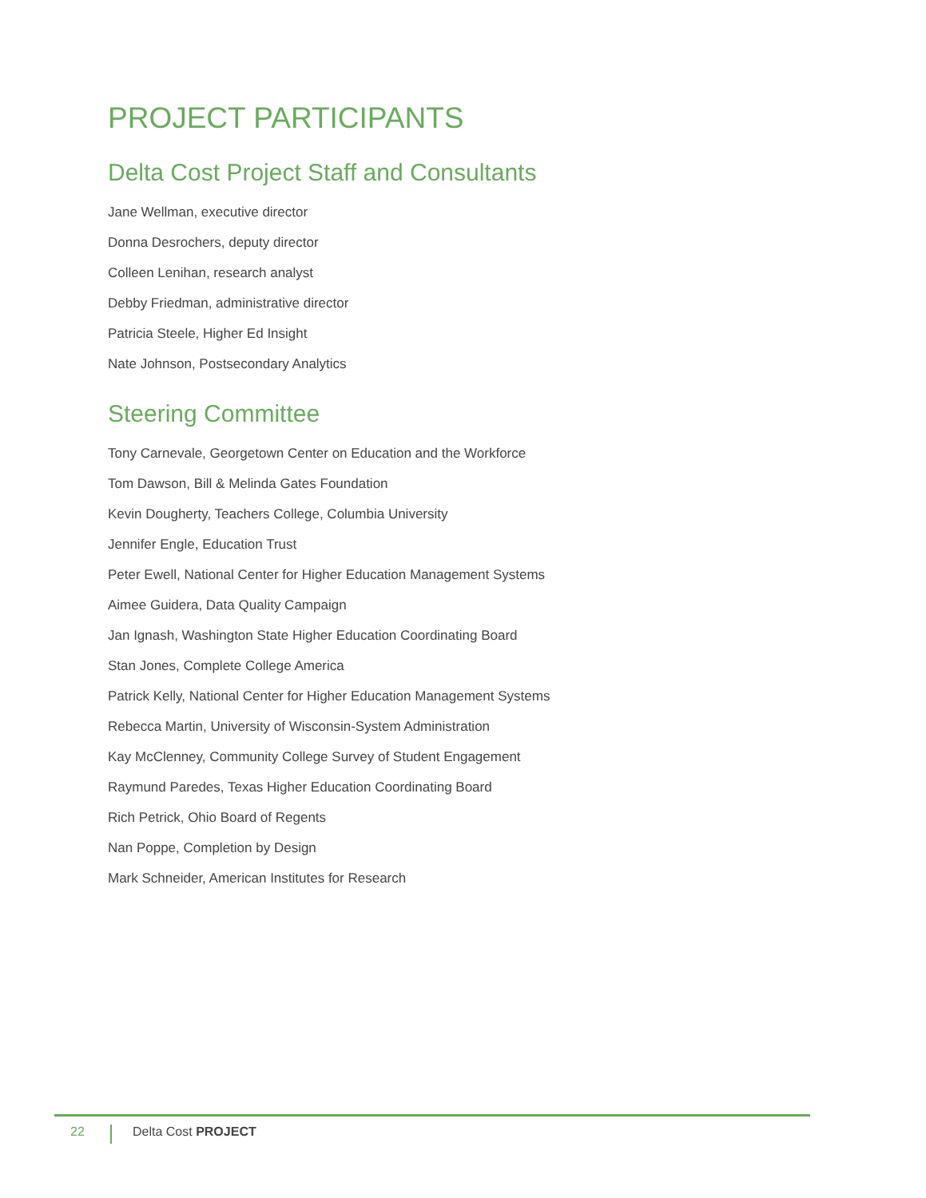PROJECT PARTICIPANTS
Delta Cost Project Staff and Consultants
Jane Wellman, executive director
Donna Desrochers, deputy director
Colleen Lenihan, research analyst
Debby Friedman, administrative director
Patricia Steele, Higher Ed Insight
Nate Johnson, Postsecondary Analytics
Steering Committee
Tony Carnevale, Georgetown Center on Education and the Workforce
Tom Dawson, Bill & Melinda Gates Foundation
Kevin Dougherty, Teachers College, Columbia University
Jennifer Engle, Education Trust
Peter Ewell, National Center for Higher Education Management Systems
Aimee Guidera, Data Quality Campaign
Jan Ignash, Washington State Higher Education Coordinating Board
Stan Jones, Complete College America
Patrick Kelly, National Center for Higher Education Management Systems
Rebecca Martin, University of Wisconsin-System Administration
Kay McClenney, Community College Survey of Student Engagement
Raymund Paredes, Texas Higher Education Coordinating Board
Rich Petrick, Ohio Board of Regents
Nan Poppe, Completion by Design
Mark Schneider, American Institutes for Research
22 Delta Cost PROJECT